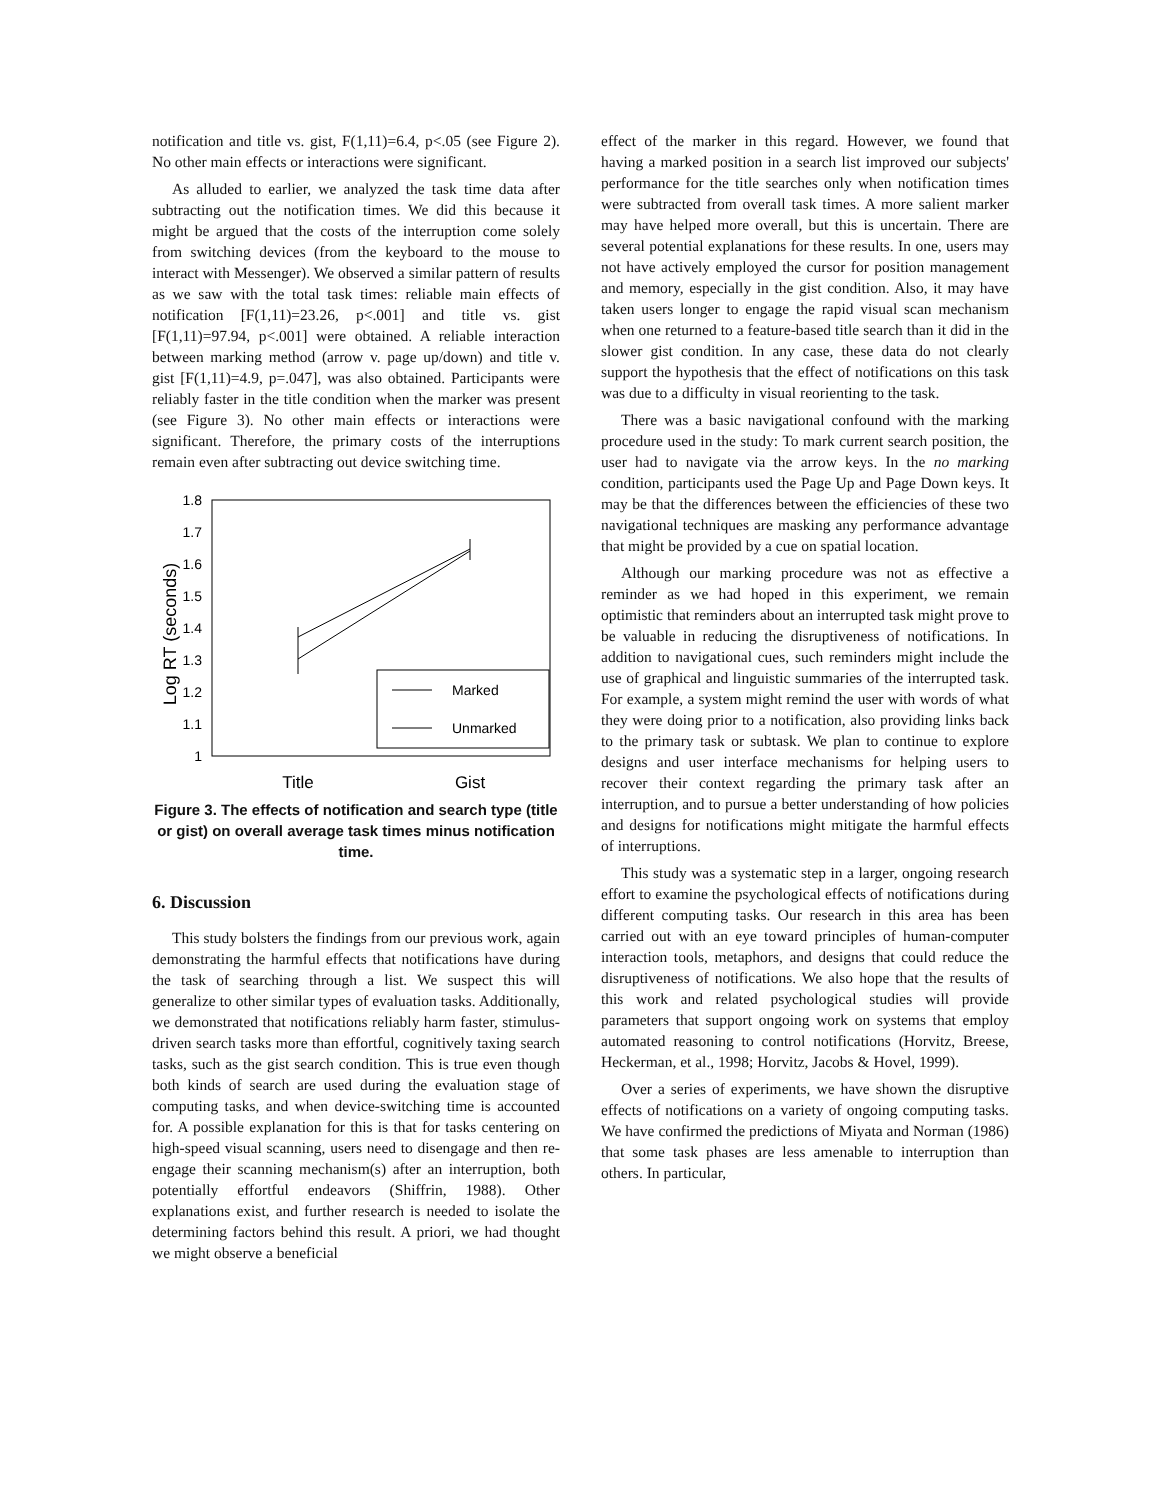notification and title vs. gist, F(1,11)=6.4, p<.05 (see Figure 2). No other main effects or interactions were significant.
As alluded to earlier, we analyzed the task time data after subtracting out the notification times. We did this because it might be argued that the costs of the interruption come solely from switching devices (from the keyboard to the mouse to interact with Messenger). We observed a similar pattern of results as we saw with the total task times: reliable main effects of notification [F(1,11)=23.26, p<.001] and title vs. gist [F(1,11)=97.94, p<.001] were obtained. A reliable interaction between marking method (arrow v. page up/down) and title v. gist [F(1,11)=4.9, p=.047], was also obtained. Participants were reliably faster in the title condition when the marker was present (see Figure 3). No other main effects or interactions were significant. Therefore, the primary costs of the interruptions remain even after subtracting out device switching time.
1.8
1.7
1.6
1.5
1.4
1.3
1.2
1.1
1
Log RT (seconds)
Marked
Unmarked
Title
Gist
Figure 3. The effects of notification and search type (title or gist) on overall average task times minus notification time.
6. Discussion
This study bolsters the findings from our previous work, again demonstrating the harmful effects that notifications have during the task of searching through a list. We suspect this will generalize to other similar types of evaluation tasks. Additionally, we demonstrated that notifications reliably harm faster, stimulus-driven search tasks more than effortful, cognitively taxing search tasks, such as the gist search condition. This is true even though both kinds of search are used during the evaluation stage of computing tasks, and when device-switching time is accounted for. A possible explanation for this is that for tasks centering on high-speed visual scanning, users need to disengage and then re-engage their scanning mechanism(s) after an interruption, both potentially effortful endeavors (Shiffrin, 1988). Other explanations exist, and further research is needed to isolate the determining factors behind this result. A priori, we had thought we might observe a beneficial
effect of the marker in this regard. However, we found that having a marked position in a search list improved our subjects' performance for the title searches only when notification times were subtracted from overall task times. A more salient marker may have helped more overall, but this is uncertain. There are several potential explanations for these results. In one, users may not have actively employed the cursor for position management and memory, especially in the gist condition. Also, it may have taken users longer to engage the rapid visual scan mechanism when one returned to a feature-based title search than it did in the slower gist condition. In any case, these data do not clearly support the hypothesis that the effect of notifications on this task was due to a difficulty in visual reorienting to the task.
There was a basic navigational confound with the marking procedure used in the study: To mark current search position, the user had to navigate via the arrow keys. In the no marking condition, participants used the Page Up and Page Down keys. It may be that the differences between the efficiencies of these two navigational techniques are masking any performance advantage that might be provided by a cue on spatial location.
Although our marking procedure was not as effective a reminder as we had hoped in this experiment, we remain optimistic that reminders about an interrupted task might prove to be valuable in reducing the disruptiveness of notifications. In addition to navigational cues, such reminders might include the use of graphical and linguistic summaries of the interrupted task. For example, a system might remind the user with words of what they were doing prior to a notification, also providing links back to the primary task or subtask. We plan to continue to explore designs and user interface mechanisms for helping users to recover their context regarding the primary task after an interruption, and to pursue a better understanding of how policies and designs for notifications might mitigate the harmful effects of interruptions.
This study was a systematic step in a larger, ongoing research effort to examine the psychological effects of notifications during different computing tasks. Our research in this area has been carried out with an eye toward principles of human-computer interaction tools, metaphors, and designs that could reduce the disruptiveness of notifications. We also hope that the results of this work and related psychological studies will provide parameters that support ongoing work on systems that employ automated reasoning to control notifications (Horvitz, Breese, Heckerman, et al., 1998; Horvitz, Jacobs & Hovel, 1999).
Over a series of experiments, we have shown the disruptive effects of notifications on a variety of ongoing computing tasks. We have confirmed the predictions of Miyata and Norman (1986) that some task phases are less amenable to interruption than others. In particular,